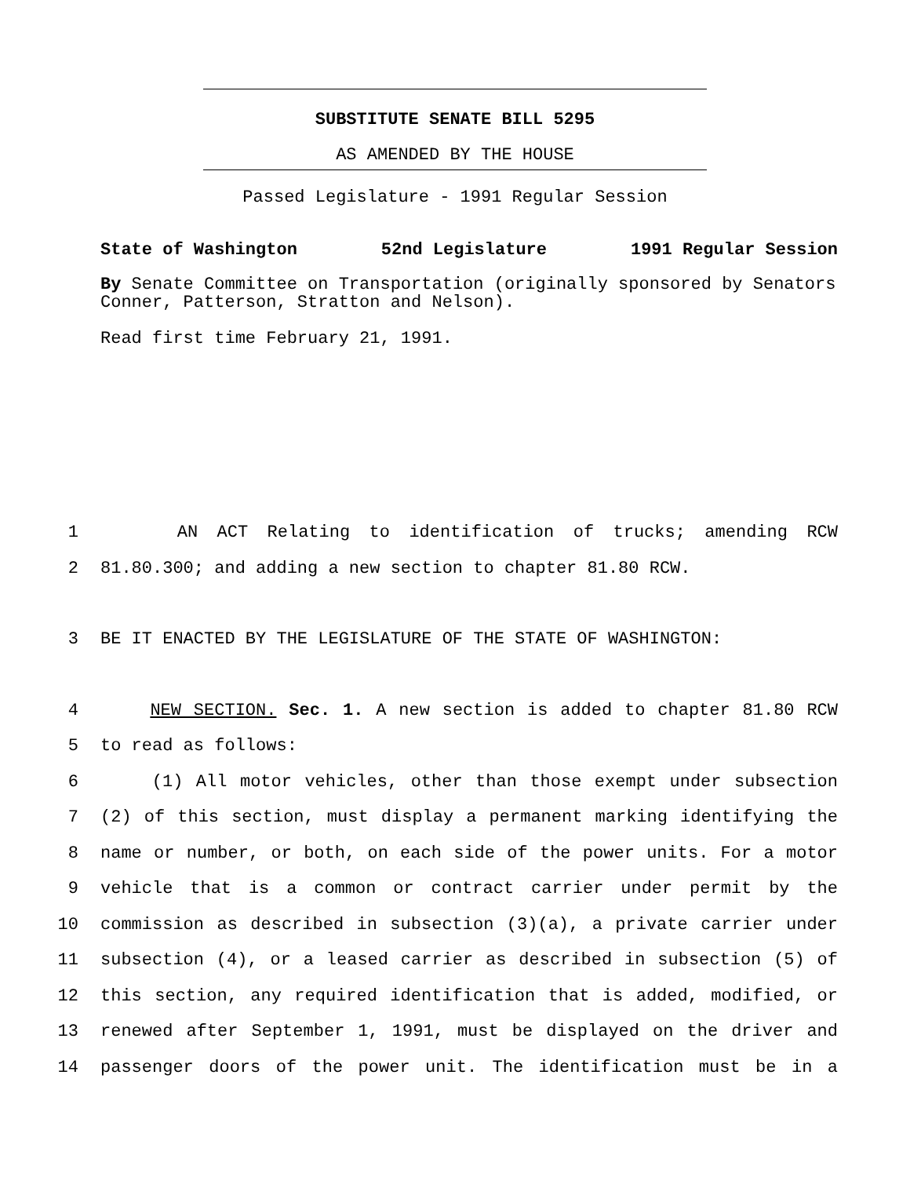SUBSTITUTE SENATE BILL 5295
AS AMENDED BY THE HOUSE
Passed Legislature - 1991 Regular Session
State of Washington 52nd Legislature 1991 Regular Session
By Senate Committee on Transportation (originally sponsored by Senators Conner, Patterson, Stratton and Nelson).
Read first time February 21, 1991.
1 AN ACT Relating to identification of trucks; amending RCW
2 81.80.300; and adding a new section to chapter 81.80 RCW.
3 BE IT ENACTED BY THE LEGISLATURE OF THE STATE OF WASHINGTON:
4 NEW SECTION. Sec. 1. A new section is added to chapter 81.80 RCW
5 to read as follows:
6 (1) All motor vehicles, other than those exempt under subsection
7 (2) of this section, must display a permanent marking identifying the
8 name or number, or both, on each side of the power units. For a motor
9 vehicle that is a common or contract carrier under permit by the
10 commission as described in subsection (3)(a), a private carrier under
11 subsection (4), or a leased carrier as described in subsection (5) of
12 this section, any required identification that is added, modified, or
13 renewed after September 1, 1991, must be displayed on the driver and
14 passenger doors of the power unit. The identification must be in a